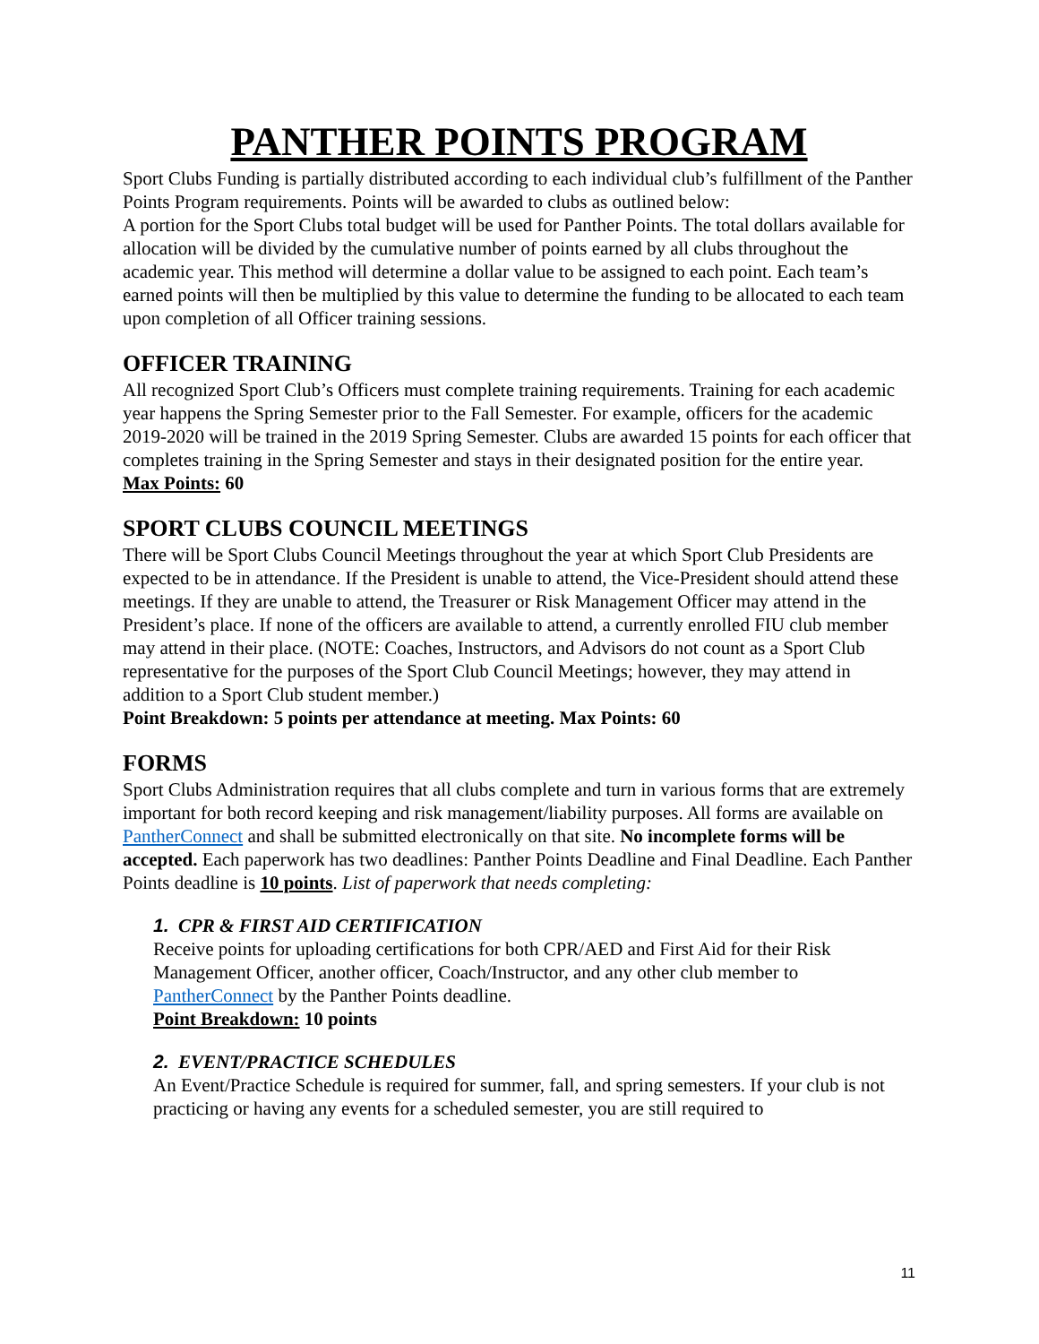PANTHER POINTS PROGRAM
Sport Clubs Funding is partially distributed according to each individual club’s fulfillment of the Panther Points Program requirements. Points will be awarded to clubs as outlined below:
A portion for the Sport Clubs total budget will be used for Panther Points. The total dollars available for allocation will be divided by the cumulative number of points earned by all clubs throughout the academic year. This method will determine a dollar value to be assigned to each point. Each team’s earned points will then be multiplied by this value to determine the funding to be allocated to each team upon completion of all Officer training sessions.
OFFICER TRAINING
All recognized Sport Club’s Officers must complete training requirements. Training for each academic year happens the Spring Semester prior to the Fall Semester. For example, officers for the academic 2019-2020 will be trained in the 2019 Spring Semester. Clubs are awarded 15 points for each officer that completes training in the Spring Semester and stays in their designated position for the entire year.
Max Points: 60
SPORT CLUBS COUNCIL MEETINGS
There will be Sport Clubs Council Meetings throughout the year at which Sport Club Presidents are expected to be in attendance. If the President is unable to attend, the Vice-President should attend these meetings. If they are unable to attend, the Treasurer or Risk Management Officer may attend in the President’s place. If none of the officers are available to attend, a currently enrolled FIU club member may attend in their place. (NOTE: Coaches, Instructors, and Advisors do not count as a Sport Club representative for the purposes of the Sport Club Council Meetings; however, they may attend in addition to a Sport Club student member.)
Point Breakdown: 5 points per attendance at meeting. Max Points: 60
FORMS
Sport Clubs Administration requires that all clubs complete and turn in various forms that are extremely important for both record keeping and risk management/liability purposes. All forms are available on PantherConnect and shall be submitted electronically on that site. No incomplete forms will be accepted. Each paperwork has two deadlines: Panther Points Deadline and Final Deadline. Each Panther Points deadline is 10 points. List of paperwork that needs completing:
1. CPR & FIRST AID CERTIFICATION
Receive points for uploading certifications for both CPR/AED and First Aid for their Risk Management Officer, another officer, Coach/Instructor, and any other club member to PantherConnect by the Panther Points deadline.
Point Breakdown: 10 points
2. EVENT/PRACTICE SCHEDULES
An Event/Practice Schedule is required for summer, fall, and spring semesters. If your club is not practicing or having any events for a scheduled semester, you are still required to
11